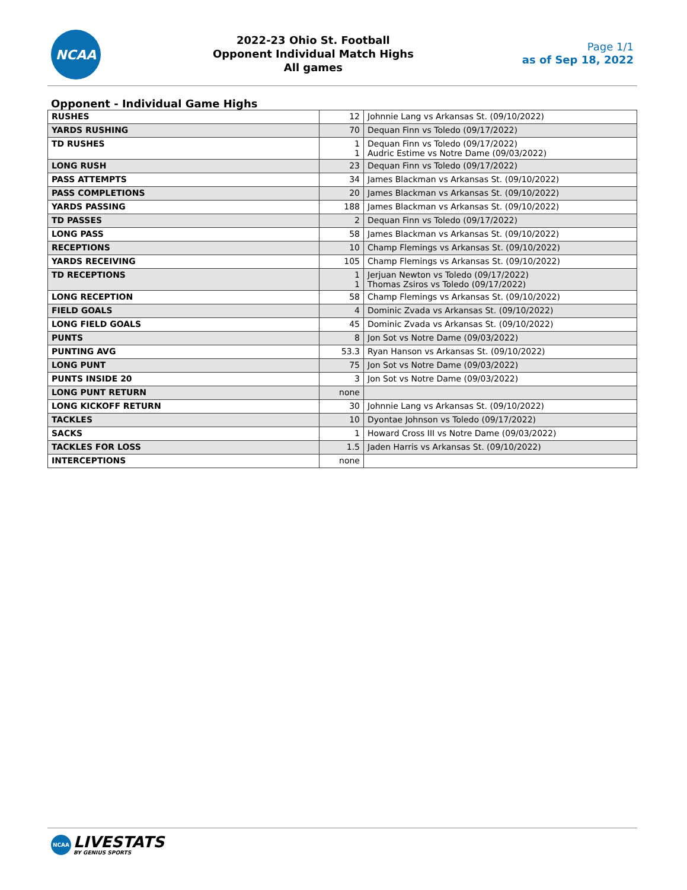NCAA
2022-23 Ohio St. Football
Opponent Individual Match Highs
All games
Page 1/1
as of Sep 18, 2022
Opponent - Individual Game Highs
| RUSHES | 12 | Johnnie Lang vs Arkansas St. (09/10/2022) |
| YARDS RUSHING | 70 | Dequan Finn vs Toledo (09/17/2022) |
| TD RUSHES | 1 1 | Dequan Finn vs Toledo (09/17/2022) Audric Estime vs Notre Dame (09/03/2022) |
| LONG RUSH | 23 | Dequan Finn vs Toledo (09/17/2022) |
| PASS ATTEMPTS | 34 | James Blackman vs Arkansas St. (09/10/2022) |
| PASS COMPLETIONS | 20 | James Blackman vs Arkansas St. (09/10/2022) |
| YARDS PASSING | 188 | James Blackman vs Arkansas St. (09/10/2022) |
| TD PASSES | 2 | Dequan Finn vs Toledo (09/17/2022) |
| LONG PASS | 58 | James Blackman vs Arkansas St. (09/10/2022) |
| RECEPTIONS | 10 | Champ Flemings vs Arkansas St. (09/10/2022) |
| YARDS RECEIVING | 105 | Champ Flemings vs Arkansas St. (09/10/2022) |
| TD RECEPTIONS | 1 1 | Jerjuan Newton vs Toledo (09/17/2022) Thomas Zsiros vs Toledo (09/17/2022) |
| LONG RECEPTION | 58 | Champ Flemings vs Arkansas St. (09/10/2022) |
| FIELD GOALS | 4 | Dominic Zvada vs Arkansas St. (09/10/2022) |
| LONG FIELD GOALS | 45 | Dominic Zvada vs Arkansas St. (09/10/2022) |
| PUNTS | 8 | Jon Sot vs Notre Dame (09/03/2022) |
| PUNTING AVG | 53.3 | Ryan Hanson vs Arkansas St. (09/10/2022) |
| LONG PUNT | 75 | Jon Sot vs Notre Dame (09/03/2022) |
| PUNTS INSIDE 20 | 3 | Jon Sot vs Notre Dame (09/03/2022) |
| LONG PUNT RETURN | none | |
| LONG KICKOFF RETURN | 30 | Johnnie Lang vs Arkansas St. (09/10/2022) |
| TACKLES | 10 | Dyontae Johnson vs Toledo (09/17/2022) |
| SACKS | 1 | Howard Cross III vs Notre Dame (09/03/2022) |
| TACKLES FOR LOSS | 1.5 | Jaden Harris vs Arkansas St. (09/10/2022) |
| INTERCEPTIONS | none | |
NCAA
LIVESTATS
BY GENIUS SPORTS